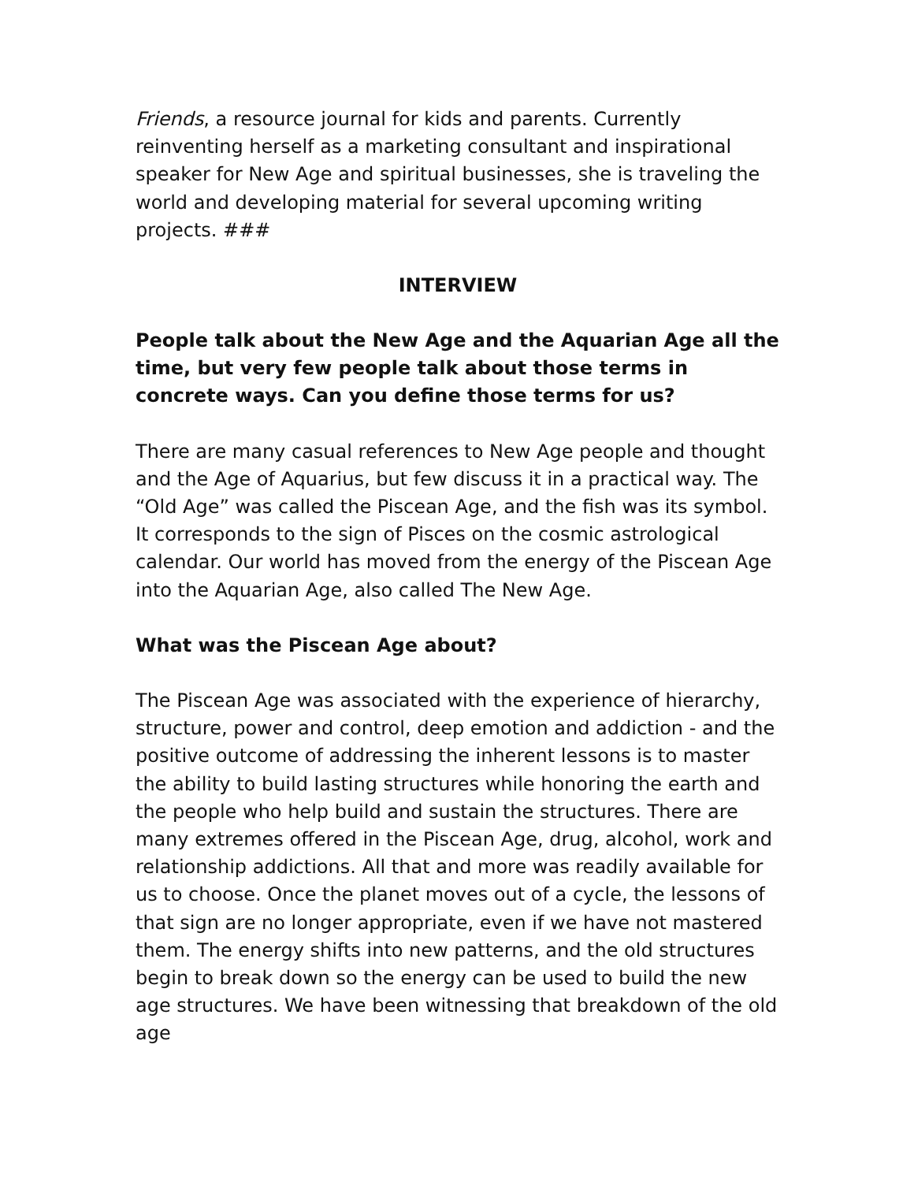Friends, a resource journal for kids and parents. Currently reinventing herself as a marketing consultant and inspirational speaker for New Age and spiritual businesses, she is traveling the world and developing material for several upcoming writing projects. ###
INTERVIEW
People talk about the New Age and the Aquarian Age all the time, but very few people talk about those terms in concrete ways. Can you define those terms for us?
There are many casual references to New Age people and thought and the Age of Aquarius, but few discuss it in a practical way. The “Old Age” was called the Piscean Age, and the fish was its symbol. It corresponds to the sign of Pisces on the cosmic astrological calendar. Our world has moved from the energy of the Piscean Age into the Aquarian Age, also called The New Age.
What was the Piscean Age about?
The Piscean Age was associated with the experience of hierarchy, structure, power and control, deep emotion and addiction - and the positive outcome of addressing the inherent lessons is to master the ability to build lasting structures while honoring the earth and the people who help build and sustain the structures. There are many extremes offered in the Piscean Age, drug, alcohol, work and relationship addictions. All that and more was readily available for us to choose. Once the planet moves out of a cycle, the lessons of that sign are no longer appropriate, even if we have not mastered them. The energy shifts into new patterns, and the old structures begin to break down so the energy can be used to build the new age structures. We have been witnessing that breakdown of the old age